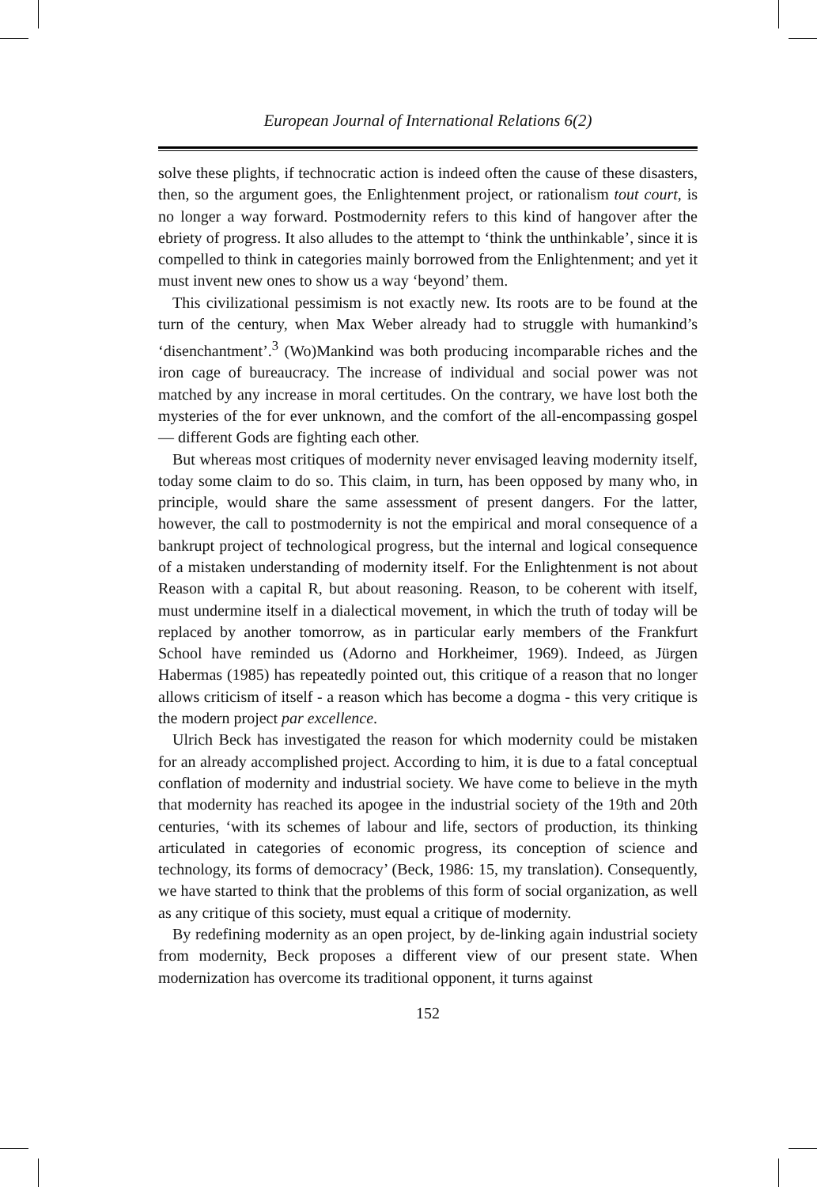European Journal of International Relations 6(2)
solve these plights, if technocratic action is indeed often the cause of these disasters, then, so the argument goes, the Enlightenment project, or rationalism tout court, is no longer a way forward. Postmodernity refers to this kind of hangover after the ebriety of progress. It also alludes to the attempt to ‘think the unthinkable’, since it is compelled to think in categories mainly borrowed from the Enlightenment; and yet it must invent new ones to show us a way ‘beyond’ them.
This civilizational pessimism is not exactly new. Its roots are to be found at the turn of the century, when Max Weber already had to struggle with humankind’s ‘disenchantment’.<sup>3</sup> (Wo)Mankind was both producing incomparable riches and the iron cage of bureaucracy. The increase of individual and social power was not matched by any increase in moral certitudes. On the contrary, we have lost both the mysteries of the for ever unknown, and the comfort of the all-encompassing gospel — different Gods are fighting each other.
But whereas most critiques of modernity never envisaged leaving modernity itself, today some claim to do so. This claim, in turn, has been opposed by many who, in principle, would share the same assessment of present dangers. For the latter, however, the call to postmodernity is not the empirical and moral consequence of a bankrupt project of technological progress, but the internal and logical consequence of a mistaken understanding of modernity itself. For the Enlightenment is not about Reason with a capital R, but about reasoning. Reason, to be coherent with itself, must undermine itself in a dialectical movement, in which the truth of today will be replaced by another tomorrow, as in particular early members of the Frankfurt School have reminded us (Adorno and Horkheimer, 1969). Indeed, as Jürgen Habermas (1985) has repeatedly pointed out, this critique of a reason that no longer allows criticism of itself - a reason which has become a dogma - this very critique is the modern project par excellence.
Ulrich Beck has investigated the reason for which modernity could be mistaken for an already accomplished project. According to him, it is due to a fatal conceptual conflation of modernity and industrial society. We have come to believe in the myth that modernity has reached its apogee in the industrial society of the 19th and 20th centuries, ‘with its schemes of labour and life, sectors of production, its thinking articulated in categories of economic progress, its conception of science and technology, its forms of democracy’ (Beck, 1986: 15, my translation). Consequently, we have started to think that the problems of this form of social organization, as well as any critique of this society, must equal a critique of modernity.
By redefining modernity as an open project, by de-linking again industrial society from modernity, Beck proposes a different view of our present state. When modernization has overcome its traditional opponent, it turns against
152